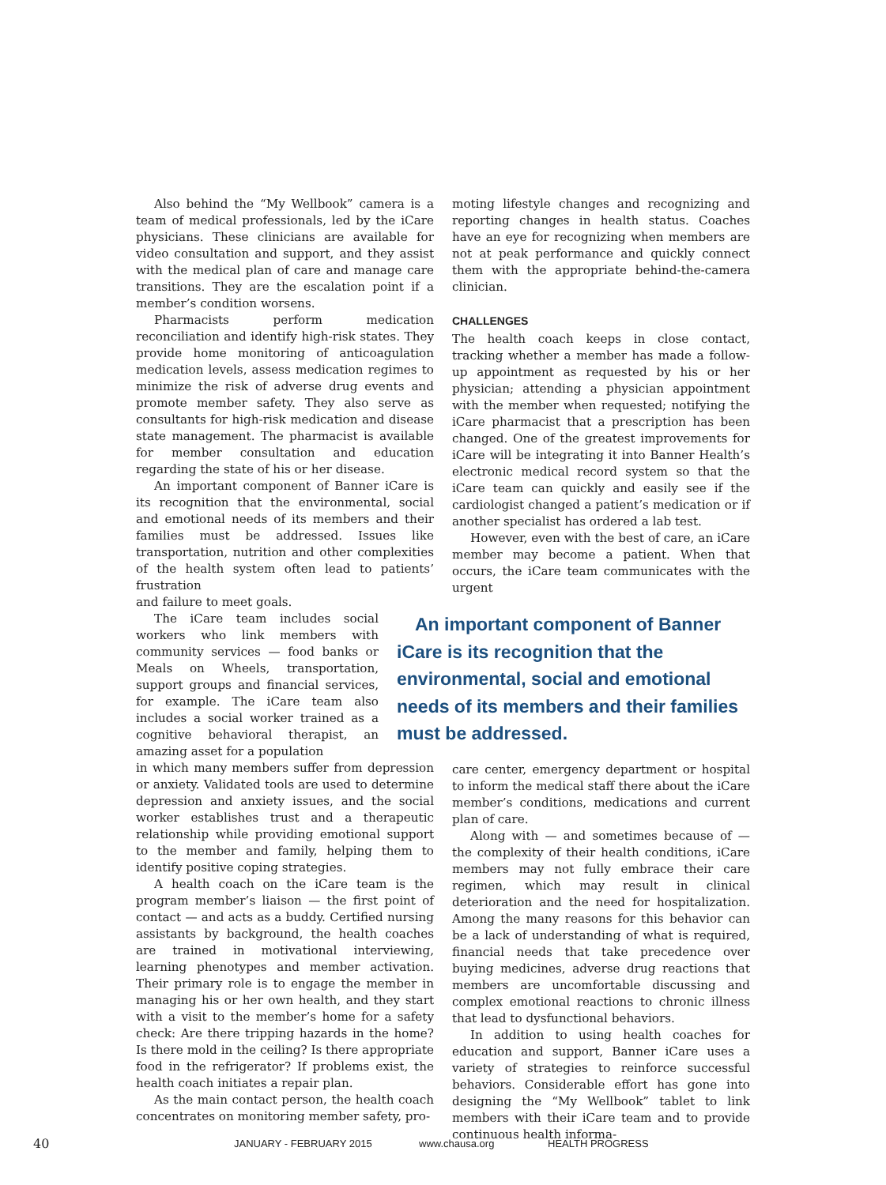Also behind the “My Wellbook” camera is a team of medical professionals, led by the iCare physicians. These clinicians are available for video consultation and support, and they assist with the medical plan of care and manage care transitions. They are the escalation point if a member’s condition worsens.
Pharmacists perform medication reconciliation and identify high-risk states. They provide home monitoring of anticoagulation medication levels, assess medication regimes to minimize the risk of adverse drug events and promote member safety. They also serve as consultants for high-risk medication and disease state management. The pharmacist is available for member consultation and education regarding the state of his or her disease.
An important component of Banner iCare is its recognition that the environmental, social and emotional needs of its members and their families must be addressed. Issues like transportation, nutrition and other complexities of the health system often lead to patients’ frustration
and failure to meet goals.
The iCare team includes social workers who link members with community services — food banks or Meals on Wheels, transportation, support groups and financial services, for example. The iCare team also includes a social worker trained as a cognitive behavioral therapist, an amazing asset for a population
in which many members suffer from depression or anxiety. Validated tools are used to determine depression and anxiety issues, and the social worker establishes trust and a therapeutic relationship while providing emotional support to the member and family, helping them to identify positive coping strategies.
A health coach on the iCare team is the program member’s liaison — the first point of contact — and acts as a buddy. Certified nursing assistants by background, the health coaches are trained in motivational interviewing, learning phenotypes and member activation. Their primary role is to engage the member in managing his or her own health, and they start with a visit to the member’s home for a safety check: Are there tripping hazards in the home? Is there mold in the ceiling? Is there appropriate food in the refrigerator? If problems exist, the health coach initiates a repair plan.
As the main contact person, the health coach concentrates on monitoring member safety, pro-
moting lifestyle changes and recognizing and reporting changes in health status. Coaches have an eye for recognizing when members are not at peak performance and quickly connect them with the appropriate behind-the-camera clinician.
CHALLENGES
The health coach keeps in close contact, tracking whether a member has made a follow-up appointment as requested by his or her physician; attending a physician appointment with the member when requested; notifying the iCare pharmacist that a prescription has been changed. One of the greatest improvements for iCare will be integrating it into Banner Health’s electronic medical record system so that the iCare team can quickly and easily see if the cardiologist changed a patient’s medication or if another specialist has ordered a lab test.
However, even with the best of care, an iCare member may become a patient. When that occurs, the iCare team communicates with the urgent
An important component of Banner iCare is its recognition that the environmental, social and emotional needs of its members and their families must be addressed.
care center, emergency department or hospital to inform the medical staff there about the iCare member’s conditions, medications and current plan of care.
Along with — and sometimes because of — the complexity of their health conditions, iCare members may not fully embrace their care regimen, which may result in clinical deterioration and the need for hospitalization. Among the many reasons for this behavior can be a lack of understanding of what is required, financial needs that take precedence over buying medicines, adverse drug reactions that members are uncomfortable discussing and complex emotional reactions to chronic illness that lead to dysfunctional behaviors.
In addition to using health coaches for education and support, Banner iCare uses a variety of strategies to reinforce successful behaviors. Considerable effort has gone into designing the “My Wellbook” tablet to link members with their iCare team and to provide continuous health informa-
40 JANUARY - FEBRUARY 2015 www.chausa.org HEALTH PROGRESS